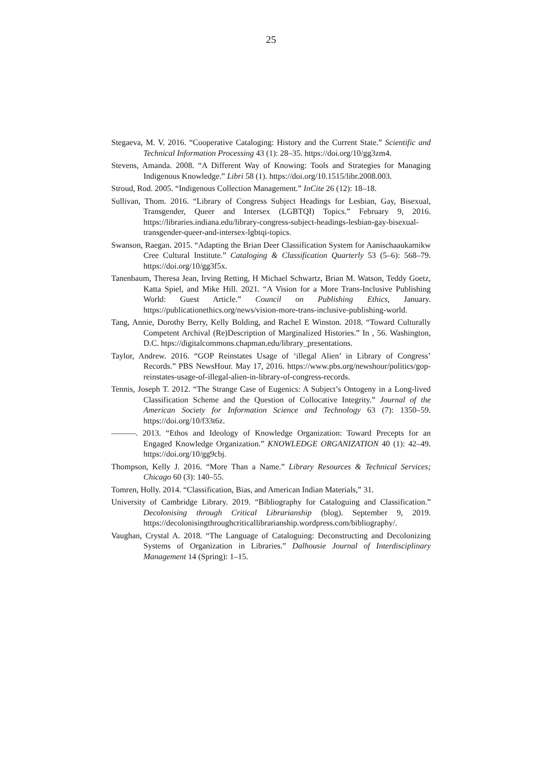25
Stegaeva, M. V. 2016. “Cooperative Cataloging: History and the Current State.” Scientific and Technical Information Processing 43 (1): 28–35. https://doi.org/10/gg3zm4.
Stevens, Amanda. 2008. “A Different Way of Knowing: Tools and Strategies for Managing Indigenous Knowledge.” Libri 58 (1). https://doi.org/10.1515/libr.2008.003.
Stroud, Rod. 2005. “Indigenous Collection Management.” InCite 26 (12): 18–18.
Sullivan, Thom. 2016. “Library of Congress Subject Headings for Lesbian, Gay, Bisexual, Transgender, Queer and Intersex (LGBTQI) Topics.” February 9, 2016. https://libraries.indiana.edu/library-congress-subject-headings-lesbian-gay-bisexual-transgender-queer-and-intersex-lgbtqi-topics.
Swanson, Raegan. 2015. “Adapting the Brian Deer Classification System for Aanischaaukamikw Cree Cultural Institute.” Cataloging & Classification Quarterly 53 (5–6): 568–79. https://doi.org/10/gg3f5x.
Tanenbaum, Theresa Jean, Irving Retting, H Michael Schwartz, Brian M. Watson, Teddy Goetz, Katta Spiel, and Mike Hill. 2021. “A Vision for a More Trans-Inclusive Publishing World: Guest Article.” Council on Publishing Ethics, January. https://publicationethics.org/news/vision-more-trans-inclusive-publishing-world.
Tang, Annie, Dorothy Berry, Kelly Bolding, and Rachel E Winston. 2018. “Toward Culturally Competent Archival (Re)Description of Marginalized Histories.” In , 56. Washington, D.C. htps://digitalcommons.chapman.edu/library_presentations.
Taylor, Andrew. 2016. “GOP Reinstates Usage of ‘illegal Alien’ in Library of Congress’ Records.” PBS NewsHour. May 17, 2016. https://www.pbs.org/newshour/politics/gop-reinstates-usage-of-illegal-alien-in-library-of-congress-records.
Tennis, Joseph T. 2012. “The Strange Case of Eugenics: A Subject’s Ontogeny in a Long-lived Classification Scheme and the Question of Collocative Integrity.” Journal of the American Society for Information Science and Technology 63 (7): 1350–59. https://doi.org/10/f33t6z.
———. 2013. “Ethos and Ideology of Knowledge Organization: Toward Precepts for an Engaged Knowledge Organization.” KNOWLEDGE ORGANIZATION 40 (1): 42–49. https://doi.org/10/gg9cbj.
Thompson, Kelly J. 2016. “More Than a Name.” Library Resources & Technical Services; Chicago 60 (3): 140–55.
Tomren, Holly. 2014. “Classification, Bias, and American Indian Materials,” 31.
University of Cambridge Library. 2019. “Bibliography for Cataloguing and Classification.” Decolonising through Critical Librarianship (blog). September 9, 2019. https://decolonisingthroughcriticallibrarianship.wordpress.com/bibliography/.
Vaughan, Crystal A. 2018. “The Language of Cataloguing: Deconstructing and Decolonizing Systems of Organization in Libraries.” Dalhousie Journal of Interdisciplinary Management 14 (Spring): 1–15.